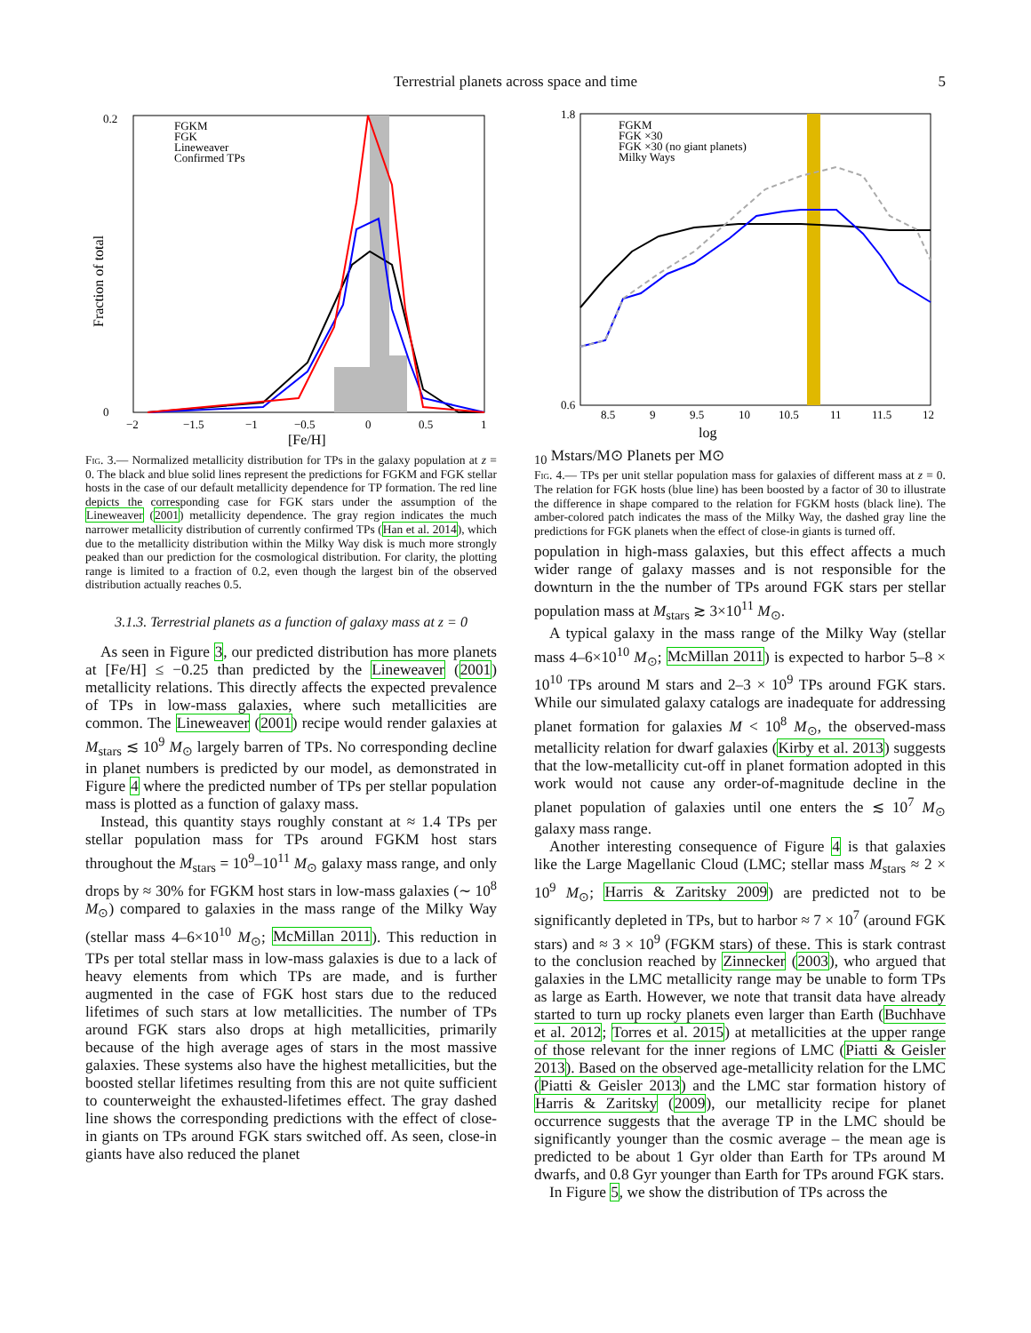Terrestrial planets across space and time 5
FGKM
FGK
Lineweaver
Confirmed TPs
0.2
0
−2
−1.5
−1
−0.5
0
0.5
1
[Fe/H]
Fraction of total
Fig. 3.— Normalized metallicity distribution for TPs in the galaxy population at z = 0. The black and blue solid lines represent the predictions for FGKM and FGK stellar hosts in the case of our default metallicity dependence for TP formation. The red line depicts the corresponding case for FGK stars under the assumption of the Lineweaver (2001) metallicity dependence. The gray region indicates the much narrower metallicity distribution of currently confirmed TPs (Han et al. 2014), which due to the metallicity distribution within the Milky Way disk is much more strongly peaked than our prediction for the cosmological distribution. For clarity, the plotting range is limited to a fraction of 0.2, even though the largest bin of the observed distribution actually reaches 0.5.
3.1.3. Terrestrial planets as a function of galaxy mass at z = 0
As seen in Figure 3, our predicted distribution has more planets at [Fe/H] ≤ −0.25 than predicted by the Lineweaver (2001) metallicity relations. This directly affects the expected prevalence of TPs in low-mass galaxies, where such metallicities are common. The Lineweaver (2001) recipe would render galaxies at M<sub>stars</sub> ≲ 10<sup>9</sup> M<sub>⊙</sub> largely barren of TPs. No corresponding decline in planet numbers is predicted by our model, as demonstrated in Figure 4 where the predicted number of TPs per stellar population mass is plotted as a function of galaxy mass.
Instead, this quantity stays roughly constant at ≈ 1.4 TPs per stellar population mass for TPs around FGKM host stars throughout the M<sub>stars</sub> = 10<sup>9</sup>–10<sup>11</sup> M<sub>⊙</sub> galaxy mass range, and only drops by ≈ 30% for FGKM host stars in low-mass galaxies (∼ 10<sup>8</sup> M<sub>⊙</sub>) compared to galaxies in the mass range of the Milky Way (stellar mass 4–6×10<sup>10</sup> M<sub>⊙</sub>; McMillan 2011). This reduction in TPs per total stellar mass in low-mass galaxies is due to a lack of heavy elements from which TPs are made, and is further augmented in the case of FGK host stars due to the reduced lifetimes of such stars at low metallicities. The number of TPs around FGK stars also drops at high metallicities, primarily because of the high average ages of stars in the most massive galaxies. These systems also have the highest metallicities, but the boosted stellar lifetimes resulting from this are not quite sufficient to counterweight the exhausted-lifetimes effect. The gray dashed line shows the corresponding predictions with the effect of close-in giants on TPs around FGK stars switched off. As seen, close-in giants have also reduced the planet
FGKM
FGK ×30
FGK ×30 (no giant planets)
Milky Ways
1.8
0.6
8.5
9
9.5
10
10.5
11
11.5
12
log10 Mstars/M⊙
Planets per M⊙
Fig. 4.— TPs per unit stellar population mass for galaxies of different mass at z = 0. The relation for FGK hosts (blue line) has been boosted by a factor of 30 to illustrate the difference in shape compared to the relation for FGKM hosts (black line). The amber-colored patch indicates the mass of the Milky Way, the dashed gray line the predictions for FGK planets when the effect of close-in giants is turned off.
population in high-mass galaxies, but this effect affects a much wider range of galaxy masses and is not responsible for the downturn in the the number of TPs around FGK stars per stellar population mass at M<sub>stars</sub> ≳ 3×10<sup>11</sup> M<sub>⊙</sub>.
A typical galaxy in the mass range of the Milky Way (stellar mass 4–6×10<sup>10</sup> M<sub>⊙</sub>; McMillan 2011) is expected to harbor 5–8 × 10<sup>10</sup> TPs around M stars and 2–3 × 10<sup>9</sup> TPs around FGK stars. While our simulated galaxy catalogs are inadequate for addressing planet formation for galaxies M < 10<sup>8</sup> M<sub>⊙</sub>, the observed-mass metallicity relation for dwarf galaxies (Kirby et al. 2013) suggests that the low-metallicity cut-off in planet formation adopted in this work would not cause any order-of-magnitude decline in the planet population of galaxies until one enters the ≲ 10<sup>7</sup> M<sub>⊙</sub> galaxy mass range.
Another interesting consequence of Figure 4 is that galaxies like the Large Magellanic Cloud (LMC; stellar mass M<sub>stars</sub> ≈ 2 × 10<sup>9</sup> M<sub>⊙</sub>; Harris & Zaritsky 2009) are predicted not to be significantly depleted in TPs, but to harbor ≈ 7 × 10<sup>7</sup> (around FGK stars) and ≈ 3 × 10<sup>9</sup> (FGKM stars) of these. This is stark contrast to the conclusion reached by Zinnecker (2003), who argued that galaxies in the LMC metallicity range may be unable to form TPs as large as Earth. However, we note that transit data have already started to turn up rocky planets even larger than Earth (Buchhave et al. 2012; Torres et al. 2015) at metallicities at the upper range of those relevant for the inner regions of LMC (Piatti & Geisler 2013). Based on the observed age-metallicity relation for the LMC (Piatti & Geisler 2013) and the LMC star formation history of Harris & Zaritsky (2009), our metallicity recipe for planet occurrence suggests that the average TP in the LMC should be significantly younger than the cosmic average – the mean age is predicted to be about 1 Gyr older than Earth for TPs around M dwarfs, and 0.8 Gyr younger than Earth for TPs around FGK stars.
In Figure 5, we show the distribution of TPs across the